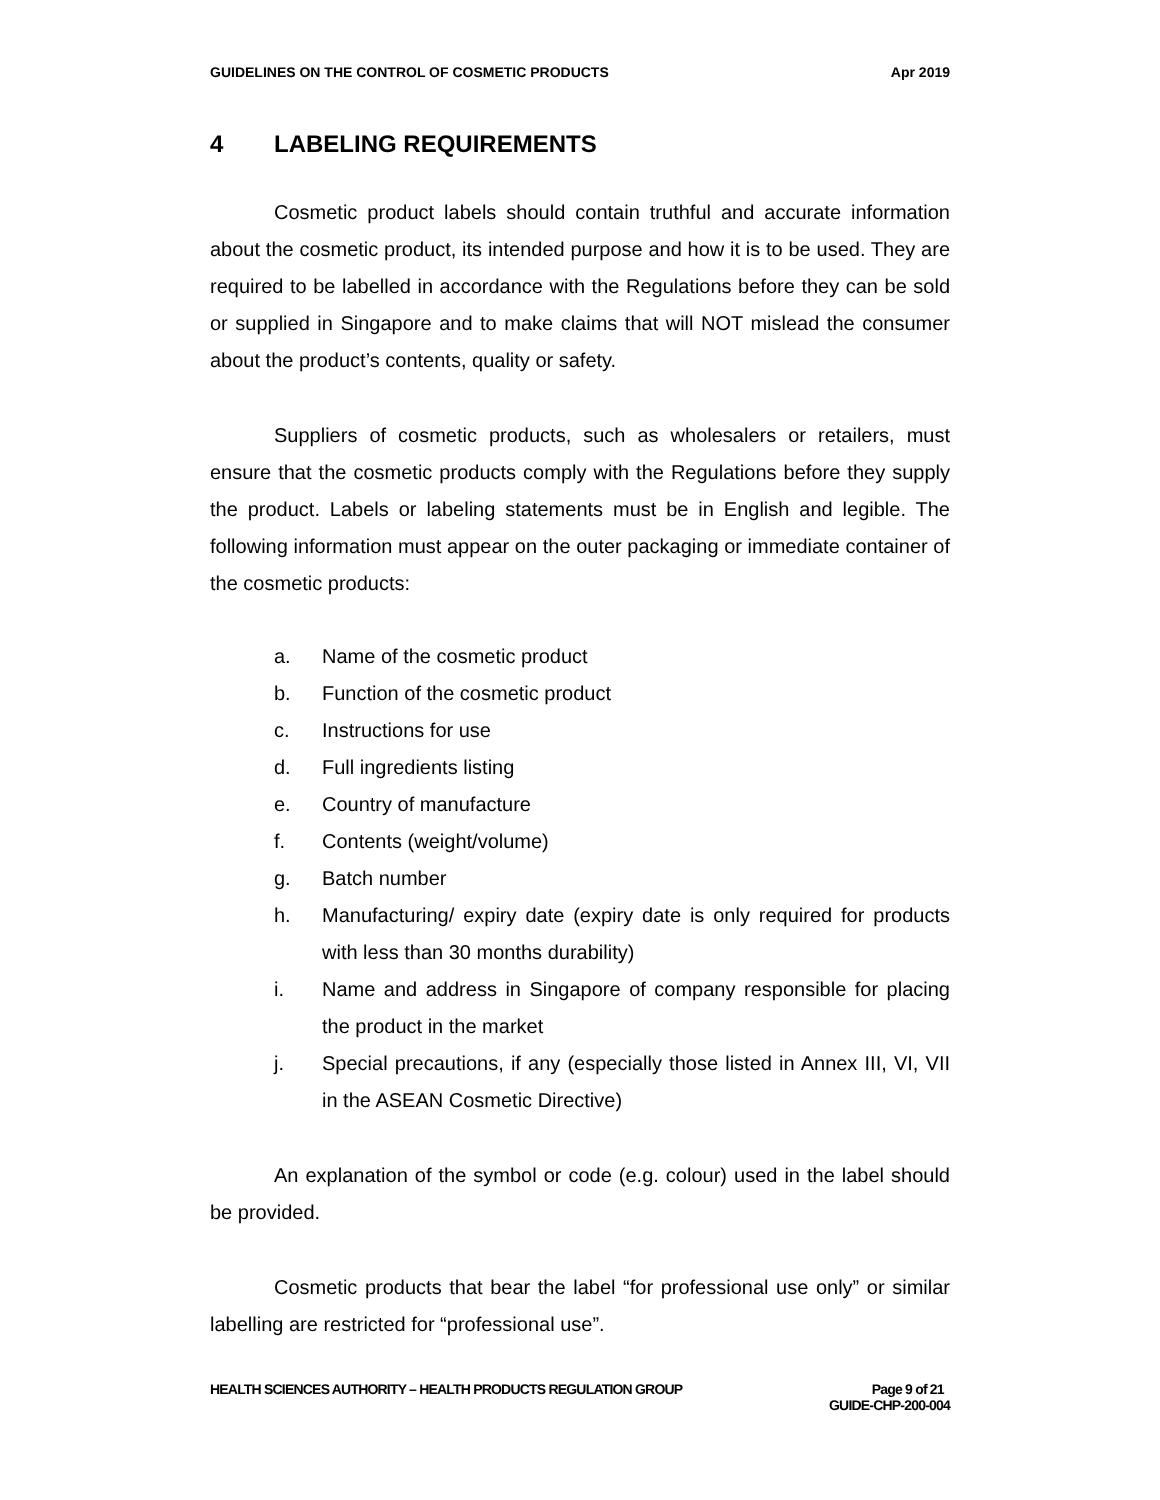GUIDELINES ON THE CONTROL OF COSMETIC PRODUCTS Apr 2019
4 LABELING REQUIREMENTS
Cosmetic product labels should contain truthful and accurate information about the cosmetic product, its intended purpose and how it is to be used. They are required to be labelled in accordance with the Regulations before they can be sold or supplied in Singapore and to make claims that will NOT mislead the consumer about the product’s contents, quality or safety.
Suppliers of cosmetic products, such as wholesalers or retailers, must ensure that the cosmetic products comply with the Regulations before they supply the product. Labels or labeling statements must be in English and legible. The following information must appear on the outer packaging or immediate container of the cosmetic products:
a. Name of the cosmetic product
b. Function of the cosmetic product
c. Instructions for use
d. Full ingredients listing
e. Country of manufacture
f. Contents (weight/volume)
g. Batch number
h. Manufacturing/ expiry date (expiry date is only required for products with less than 30 months durability)
i. Name and address in Singapore of company responsible for placing the product in the market
j. Special precautions, if any (especially those listed in Annex III, VI, VII in the ASEAN Cosmetic Directive)
An explanation of the symbol or code (e.g. colour) used in the label should be provided.
Cosmetic products that bear the label “for professional use only” or similar labelling are restricted for “professional use”.
HEALTH SCIENCES AUTHORITY – HEALTH PRODUCTS REGULATION GROUP Page 9 of 21
GUIDE-CHP-200-004